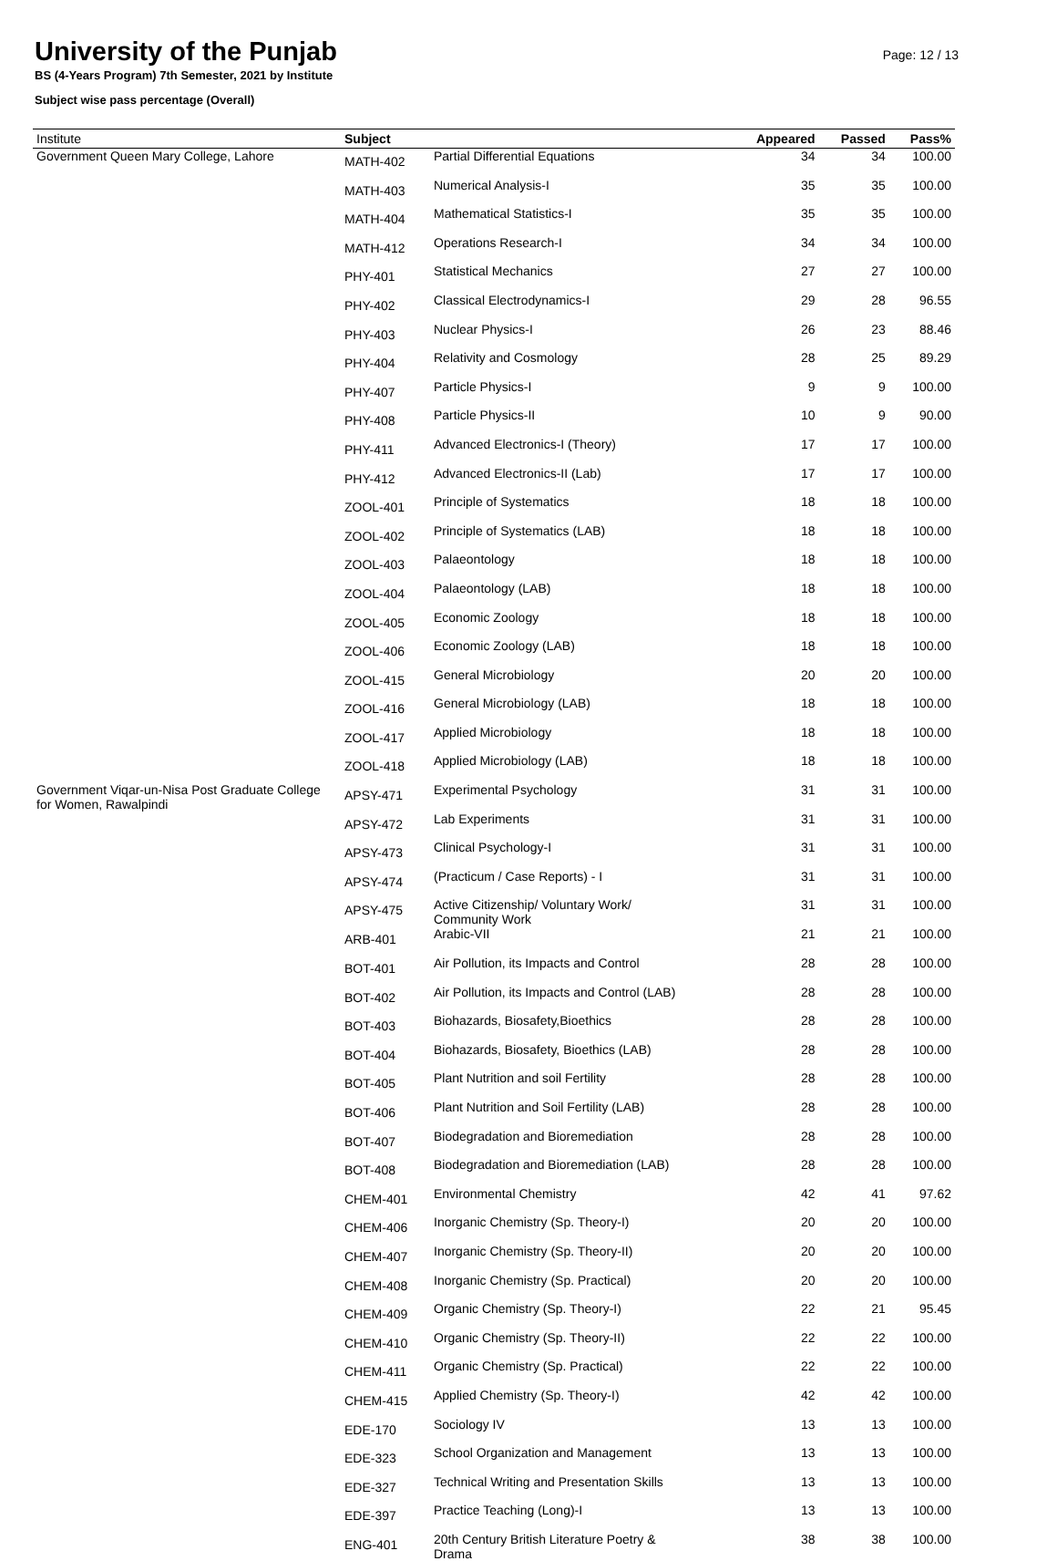University of the Punjab
Page: 12 / 13
BS (4-Years Program) 7th Semester, 2021 by Institute
Subject wise pass percentage (Overall)
| Institute | Subject | | Appeared | Passed | Pass% |
| --- | --- | --- | --- | --- | --- |
| Government Queen Mary College, Lahore | MATH-402 | Partial Differential Equations | 34 | 34 | 100.00 |
| | MATH-403 | Numerical Analysis-I | 35 | 35 | 100.00 |
| | MATH-404 | Mathematical Statistics-I | 35 | 35 | 100.00 |
| | MATH-412 | Operations Research-I | 34 | 34 | 100.00 |
| | PHY-401 | Statistical Mechanics | 27 | 27 | 100.00 |
| | PHY-402 | Classical Electrodynamics-I | 29 | 28 | 96.55 |
| | PHY-403 | Nuclear Physics-I | 26 | 23 | 88.46 |
| | PHY-404 | Relativity and Cosmology | 28 | 25 | 89.29 |
| | PHY-407 | Particle Physics-I | 9 | 9 | 100.00 |
| | PHY-408 | Particle Physics-II | 10 | 9 | 90.00 |
| | PHY-411 | Advanced Electronics-I (Theory) | 17 | 17 | 100.00 |
| | PHY-412 | Advanced Electronics-II (Lab) | 17 | 17 | 100.00 |
| | ZOOL-401 | Principle of Systematics | 18 | 18 | 100.00 |
| | ZOOL-402 | Principle of Systematics (LAB) | 18 | 18 | 100.00 |
| | ZOOL-403 | Palaeontology | 18 | 18 | 100.00 |
| | ZOOL-404 | Palaeontology (LAB) | 18 | 18 | 100.00 |
| | ZOOL-405 | Economic Zoology | 18 | 18 | 100.00 |
| | ZOOL-406 | Economic Zoology (LAB) | 18 | 18 | 100.00 |
| | ZOOL-415 | General Microbiology | 20 | 20 | 100.00 |
| | ZOOL-416 | General Microbiology (LAB) | 18 | 18 | 100.00 |
| | ZOOL-417 | Applied Microbiology | 18 | 18 | 100.00 |
| | ZOOL-418 | Applied Microbiology (LAB) | 18 | 18 | 100.00 |
| Government Viqar-un-Nisa Post Graduate College for Women, Rawalpindi | APSY-471 | Experimental Psychology | 31 | 31 | 100.00 |
| | APSY-472 | Lab Experiments | 31 | 31 | 100.00 |
| | APSY-473 | Clinical Psychology-I | 31 | 31 | 100.00 |
| | APSY-474 | (Practicum / Case Reports) - I | 31 | 31 | 100.00 |
| | APSY-475 | Active Citizenship/ Voluntary Work/ Community Work | 31 | 31 | 100.00 |
| | ARB-401 | Arabic-VII | 21 | 21 | 100.00 |
| | BOT-401 | Air Pollution, its Impacts and Control | 28 | 28 | 100.00 |
| | BOT-402 | Air Pollution, its Impacts and Control (LAB) | 28 | 28 | 100.00 |
| | BOT-403 | Biohazards, Biosafety,Bioethics | 28 | 28 | 100.00 |
| | BOT-404 | Biohazards, Biosafety, Bioethics (LAB) | 28 | 28 | 100.00 |
| | BOT-405 | Plant Nutrition and soil Fertility | 28 | 28 | 100.00 |
| | BOT-406 | Plant Nutrition and Soil Fertility (LAB) | 28 | 28 | 100.00 |
| | BOT-407 | Biodegradation and Bioremediation | 28 | 28 | 100.00 |
| | BOT-408 | Biodegradation and Bioremediation (LAB) | 28 | 28 | 100.00 |
| | CHEM-401 | Environmental Chemistry | 42 | 41 | 97.62 |
| | CHEM-406 | Inorganic Chemistry (Sp. Theory-I) | 20 | 20 | 100.00 |
| | CHEM-407 | Inorganic Chemistry (Sp. Theory-II) | 20 | 20 | 100.00 |
| | CHEM-408 | Inorganic Chemistry (Sp. Practical) | 20 | 20 | 100.00 |
| | CHEM-409 | Organic Chemistry (Sp. Theory-I) | 22 | 21 | 95.45 |
| | CHEM-410 | Organic Chemistry (Sp. Theory-II) | 22 | 22 | 100.00 |
| | CHEM-411 | Organic Chemistry (Sp. Practical) | 22 | 22 | 100.00 |
| | CHEM-415 | Applied Chemistry (Sp. Theory-I) | 42 | 42 | 100.00 |
| | EDE-170 | Sociology IV | 13 | 13 | 100.00 |
| | EDE-323 | School Organization and Management | 13 | 13 | 100.00 |
| | EDE-327 | Technical Writing and Presentation Skills | 13 | 13 | 100.00 |
| | EDE-397 | Practice Teaching (Long)-I | 13 | 13 | 100.00 |
| | ENG-401 | 20th Century British Literature Poetry & Drama | 38 | 38 | 100.00 |